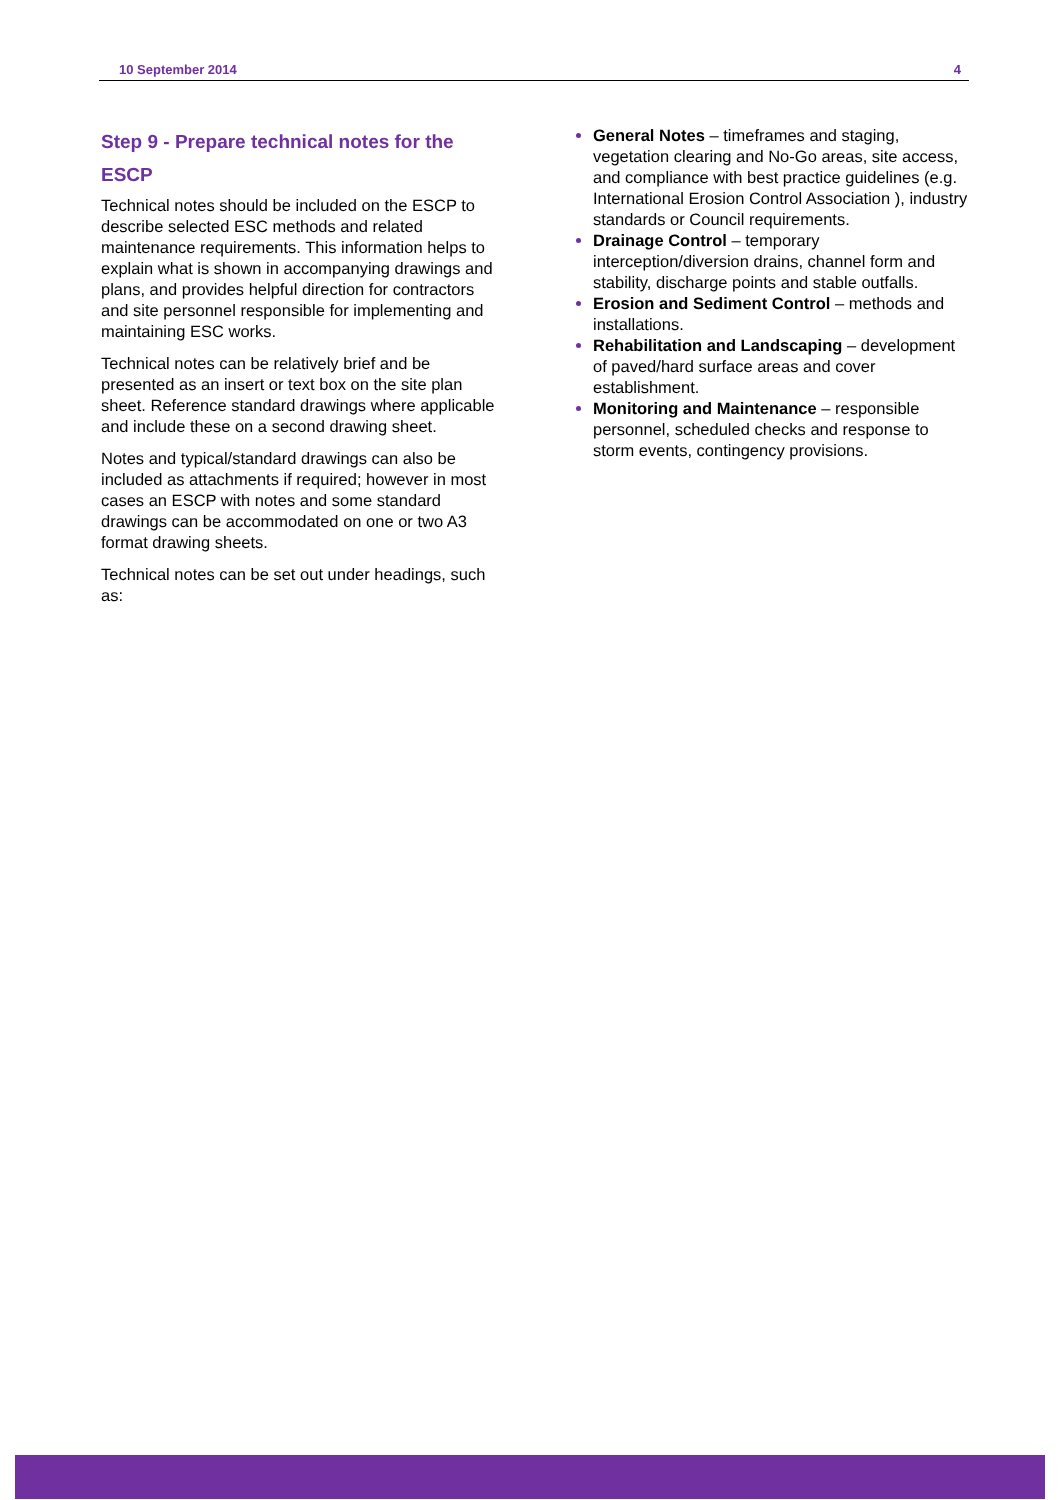10 September 2014 4
Step 9 - Prepare technical notes for the ESCP
Technical notes should be included on the ESCP to describe selected ESC methods and related maintenance requirements. This information helps to explain what is shown in accompanying drawings and plans, and provides helpful direction for contractors and site personnel responsible for implementing and maintaining ESC works.
Technical notes can be relatively brief and be presented as an insert or text box on the site plan sheet. Reference standard drawings where applicable and include these on a second drawing sheet.
Notes and typical/standard drawings can also be included as attachments if required; however in most cases an ESCP with notes and some standard drawings can be accommodated on one or two A3 format drawing sheets.
Technical notes can be set out under headings, such as:
General Notes – timeframes and staging, vegetation clearing and No-Go areas, site access, and compliance with best practice guidelines (e.g. International Erosion Control Association ), industry standards or Council requirements.
Drainage Control – temporary interception/diversion drains, channel form and stability, discharge points and stable outfalls.
Erosion and Sediment Control – methods and installations.
Rehabilitation and Landscaping – development of paved/hard surface areas and cover establishment.
Monitoring and Maintenance – responsible personnel, scheduled checks and response to storm events, contingency provisions.